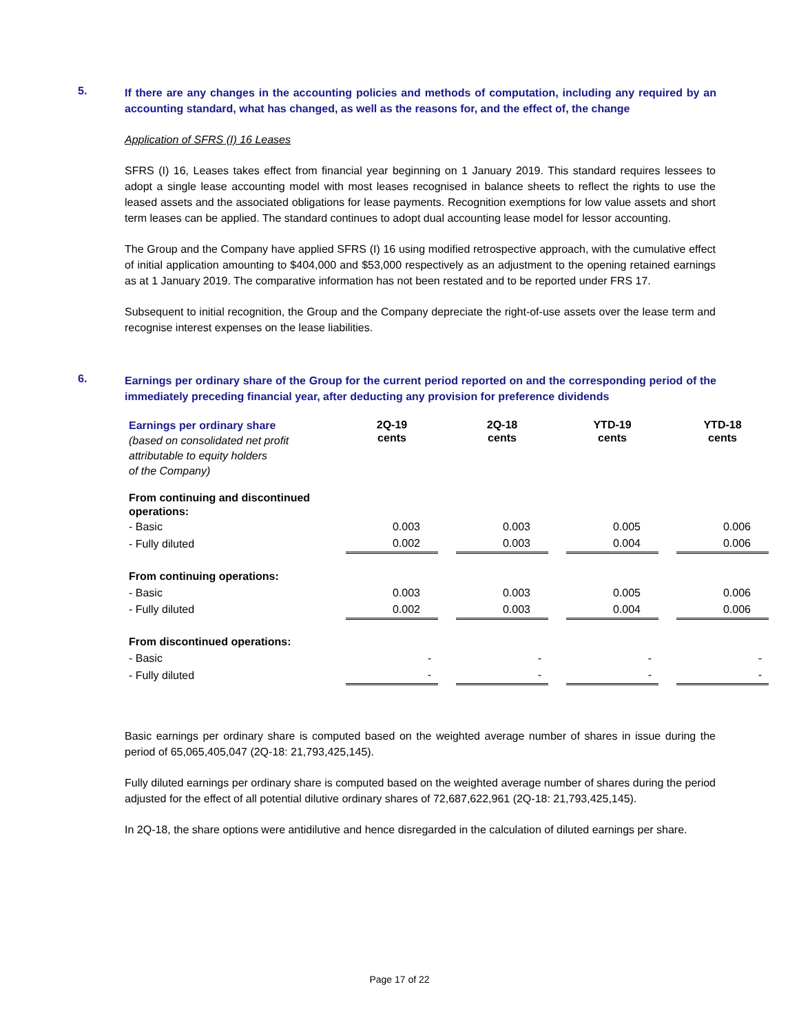5.
If there are any changes in the accounting policies and methods of computation, including any required by an accounting standard, what has changed, as well as the reasons for, and the effect of, the change
Application of SFRS (I) 16 Leases
SFRS (I) 16, Leases takes effect from financial year beginning on 1 January 2019. This standard requires lessees to adopt a single lease accounting model with most leases recognised in balance sheets to reflect the rights to use the leased assets and the associated obligations for lease payments. Recognition exemptions for low value assets and short term leases can be applied. The standard continues to adopt dual accounting lease model for lessor accounting.
The Group and the Company have applied SFRS (I) 16 using modified retrospective approach, with the cumulative effect of initial application amounting to $404,000 and $53,000 respectively as an adjustment to the opening retained earnings as at 1 January 2019. The comparative information has not been restated and to be reported under FRS 17.
Subsequent to initial recognition, the Group and the Company depreciate the right-of-use assets over the lease term and recognise interest expenses on the lease liabilities.
6.
Earnings per ordinary share of the Group for the current period reported on and the corresponding period of the immediately preceding financial year, after deducting any provision for preference dividends
| Earnings per ordinary share (based on consolidated net profit attributable to equity holders of the Company) | 2Q-19 cents | | 2Q-18 cents | | YTD-19 cents | | YTD-18 cents |
| From continuing and discontinued operations: | | | | | | | |
| - Basic | 0.003 | | 0.003 | | 0.005 | | 0.006 |
| - Fully diluted | 0.002 | | 0.003 | | 0.004 | | 0.006 |
| From continuing operations: | | | | | | | |
| - Basic | 0.003 | | 0.003 | | 0.005 | | 0.006 |
| - Fully diluted | 0.002 | | 0.003 | | 0.004 | | 0.006 |
| From discontinued operations: | | | | | | | |
| - Basic | - | | - | | - | | - |
| - Fully diluted | - | | - | | - | | - |
Basic earnings per ordinary share is computed based on the weighted average number of shares in issue during the period of 65,065,405,047 (2Q-18: 21,793,425,145).
Fully diluted earnings per ordinary share is computed based on the weighted average number of shares during the period adjusted for the effect of all potential dilutive ordinary shares of 72,687,622,961 (2Q-18: 21,793,425,145).
In 2Q-18, the share options were antidilutive and hence disregarded in the calculation of diluted earnings per share.
Page 17 of 22